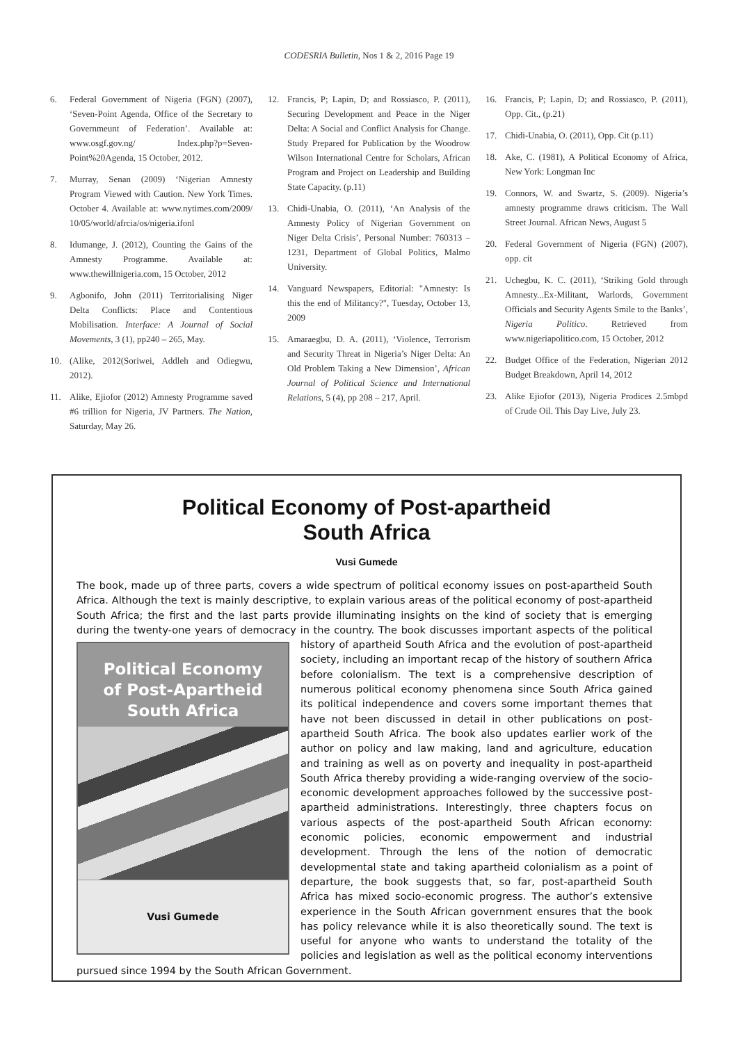CODESRIA Bulletin, Nos 1 & 2, 2016 Page 19
6. Federal Government of Nigeria (FGN) (2007), ‘Seven-Point Agenda, Office of the Secretary to Governmeunt of Federation’. Available at: www.osgf.gov.ng/ Index.php?p=Seven-Point%20Agenda, 15 October, 2012.
7. Murray, Senan (2009) ‘Nigerian Amnesty Program Viewed with Caution. New York Times. October 4. Available at: www.nytimes.com/2009/ 10/05/world/afrcia/os/nigeria.ifonl
8. Idumange, J. (2012), Counting the Gains of the Amnesty Programme. Available at: www.thewillnigeria.com, 15 October, 2012
9. Agbonifo, John (2011) Territorialising Niger Delta Conflicts: Place and Contentious Mobilisation. Interface: A Journal of Social Movements, 3 (1), pp240 – 265, May.
10. (Alike, 2012(Soriwei, Addleh and Odiegwu, 2012).
11. Alike, Ejiofor (2012) Amnesty Programme saved #6 trillion for Nigeria, JV Partners. The Nation, Saturday, May 26.
12. Francis, P; Lapin, D; and Rossiasco, P. (2011), Securing Development and Peace in the Niger Delta: A Social and Conflict Analysis for Change. Study Prepared for Publication by the Woodrow Wilson International Centre for Scholars, African Program and Project on Leadership and Building State Capacity. (p.11)
13. Chidi-Unabia, O. (2011), ‘An Analysis of the Amnesty Policy of Nigerian Government on Niger Delta Crisis’, Personal Number: 760313 – 1231, Department of Global Politics, Malmo University.
14. Vanguard Newspapers, Editorial: "Amnesty: Is this the end of Militancy?", Tuesday, October 13, 2009
15. Amaraegbu, D. A. (2011), ‘Violence, Terrorism and Security Threat in Nigeria’s Niger Delta: An Old Problem Taking a New Dimension’, African Journal of Political Science and International Relations, 5 (4), pp 208 – 217, April.
16. Francis, P; Lapin, D; and Rossiasco, P. (2011), Opp. Cit., (p.21)
17. Chidi-Unabia, O. (2011), Opp. Cit (p.11)
18. Ake, C. (1981), A Political Economy of Africa, New York: Longman Inc
19. Connors, W. and Swartz, S. (2009). Nigeria’s amnesty programme draws criticism. The Wall Street Journal. African News, August 5
20. Federal Government of Nigeria (FGN) (2007), opp. cit
21. Uchegbu, K. C. (2011), ‘Striking Gold through Amnesty...Ex-Militant, Warlords, Government Officials and Security Agents Smile to the Banks’, Nigeria Politico. Retrieved from www.nigeriapolitico.com, 15 October, 2012
22. Budget Office of the Federation, Nigerian 2012 Budget Breakdown, April 14, 2012
23. Alike Ejiofor (2013), Nigeria Prodices 2.5mbpd of Crude Oil. This Day Live, July 23.
Political Economy of Post-apartheid
South Africa
Vusi Gumede
The book, made up of three parts, covers a wide spectrum of political economy issues on post-apartheid South Africa. Although the text is mainly descriptive, to explain various areas of the political economy of post-apartheid South Africa; the first and the last parts provide illuminating insights on the kind of society that is emerging during the twenty-one years of democracy in the country. The book discusses important aspects of the political history of
Political Economy
of Post-Apartheid
South Africa
Vusi Gumede
apartheid South Africa and the evolution of post-apartheid society, including an important recap of the history of southern Africa before colonialism. The text is a comprehensive description of numerous political economy phenomena since South Africa gained its political independence and covers some important themes that have not been discussed in detail in other publications on post-apartheid South Africa. The book also updates earlier work of the author on policy and law making, land and agriculture, education and training as well as on poverty and inequality in post-apartheid South Africa thereby providing a wide-ranging overview of the socio-economic development approaches followed by the successive post-apartheid administrations. Interestingly, three chapters focus on various aspects of the post-apartheid South African economy: economic policies, economic empowerment and industrial development. Through the lens of the notion of democratic developmental state and taking apartheid colonialism as a point of departure, the book suggests that, so far, post-apartheid South Africa has mixed socio-economic progress. The author’s extensive experience in the South African government ensures that the book has policy relevance while it is also theoretically sound. The text is useful for anyone who wants to understand the totality of the policies and legislation as well as the political economy interventions pursued since 1994 by the South African Government.